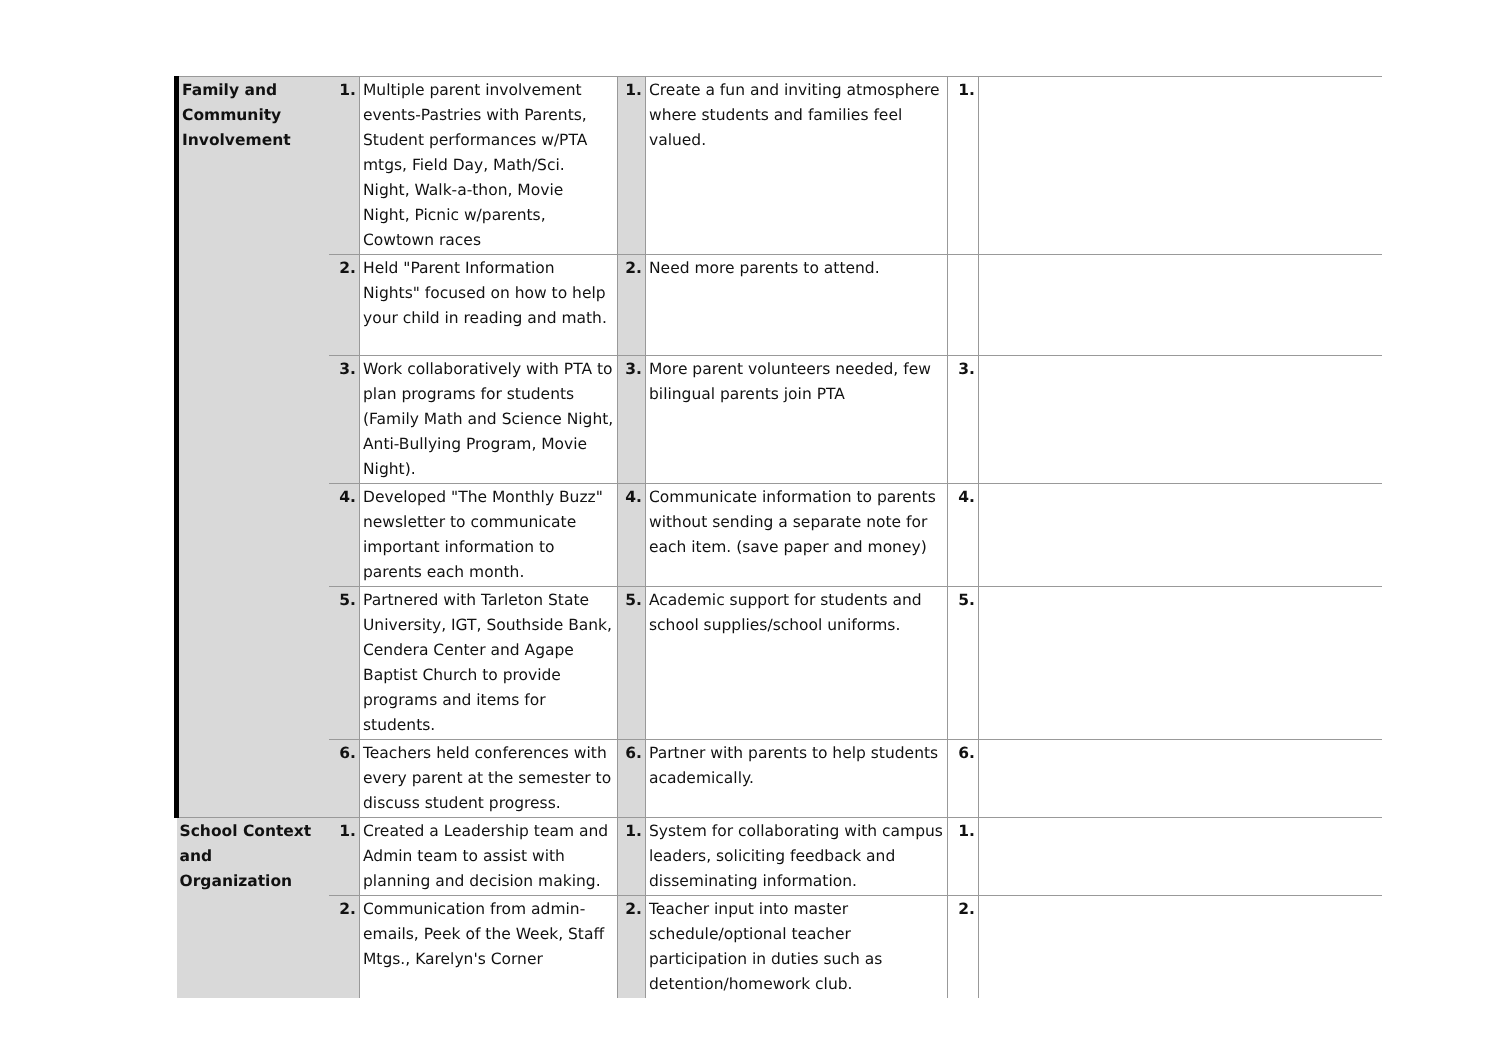| Family and Community Involvement | 1. | Multiple parent involvement events-Pastries with Parents, Student performances w/PTA mtgs, Field Day, Math/Sci. Night, Walk-a-thon, Movie Night, Picnic w/parents, Cowtown races | 1. | Create a fun and inviting atmosphere where students and families feel valued. | 1. | |
| | 2. | Held "Parent Information Nights" focused on how to help your child in reading and math. | 2. | Need more parents to attend. | | |
| | 3. | Work collaboratively with PTA to plan programs for students (Family Math and Science Night, Anti-Bullying Program, Movie Night). | 3. | More parent volunteers needed, few bilingual parents join PTA | 3. | |
| | 4. | Developed "The Monthly Buzz" newsletter to communicate important information to parents each month. | 4. | Communicate information to parents without sending a separate note for each item. (save paper and money) | 4. | |
| | 5. | Partnered with Tarleton State University, IGT, Southside Bank, Cendera Center and Agape Baptist Church to provide programs and items for students. | 5. | Academic support for students and school supplies/school uniforms. | 5. | |
| | 6. | Teachers held conferences with every parent at the semester to discuss student progress. | 6. | Partner with parents to help students academically. | 6. | |
| School Context and Organization | 1. | Created a Leadership team and Admin team to assist with planning and decision making. | 1. | System for collaborating with campus leaders, soliciting feedback and disseminating information. | 1. | |
| | 2. | Communication from admin-emails, Peek of the Week, Staff Mtgs., Karelyn's Corner | 2. | Teacher input into master schedule/optional teacher participation in duties such as detention/homework club. | 2. | |